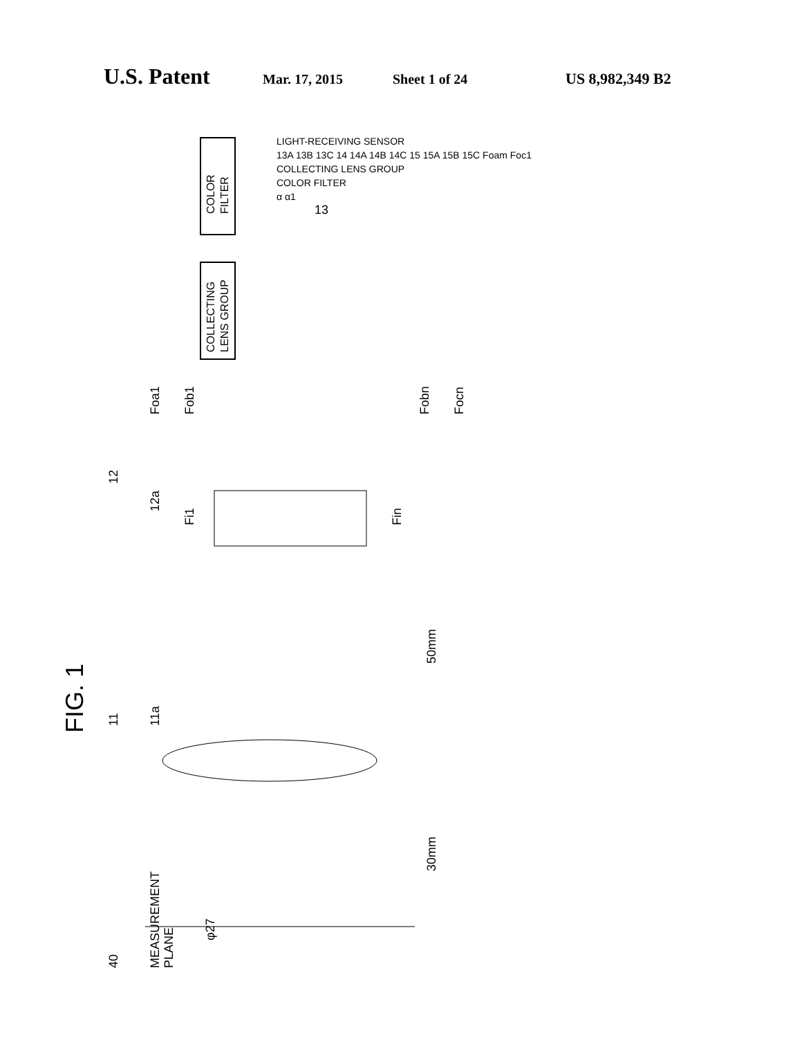U.S. Patent Mar. 17, 2015 Sheet 1 of 24 US 8,982,349 B2
FIG. 1
MEASUREMENT
PLANE
φ27
40
30mm
50mm
11a
12a
11
12
Fin
Fi1
Foa1
Fob1
Fobn
Focn
COLLECTING
LENS GROUP
COLOR
FILTER
13
LIGHT-RECEIVING SENSOR
13A 13B 13C 14 14A 14B 14C 15 15A 15B 15C Foam Foc1
COLLECTING LENS GROUP
COLOR FILTER
α α1